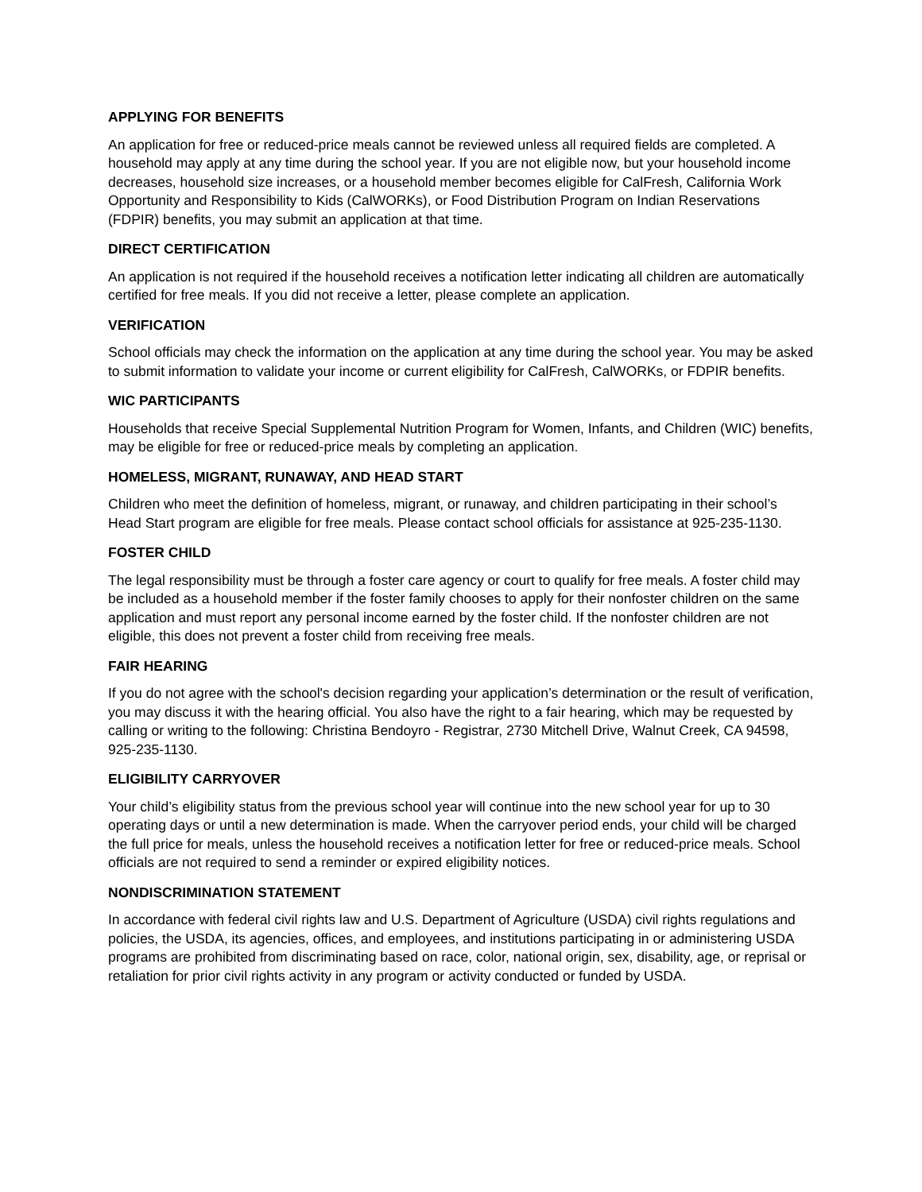APPLYING FOR BENEFITS
An application for free or reduced-price meals cannot be reviewed unless all required fields are completed. A household may apply at any time during the school year. If you are not eligible now, but your household income decreases, household size increases, or a household member becomes eligible for CalFresh, California Work Opportunity and Responsibility to Kids (CalWORKs), or Food Distribution Program on Indian Reservations (FDPIR) benefits, you may submit an application at that time.
DIRECT CERTIFICATION
An application is not required if the household receives a notification letter indicating all children are automatically certified for free meals. If you did not receive a letter, please complete an application.
VERIFICATION
School officials may check the information on the application at any time during the school year. You may be asked to submit information to validate your income or current eligibility for CalFresh, CalWORKs, or FDPIR benefits.
WIC PARTICIPANTS
Households that receive Special Supplemental Nutrition Program for Women, Infants, and Children (WIC) benefits, may be eligible for free or reduced-price meals by completing an application.
HOMELESS, MIGRANT, RUNAWAY, AND HEAD START
Children who meet the definition of homeless, migrant, or runaway, and children participating in their school’s Head Start program are eligible for free meals. Please contact school officials for assistance at 925-235-1130.
FOSTER CHILD
The legal responsibility must be through a foster care agency or court to qualify for free meals. A foster child may be included as a household member if the foster family chooses to apply for their nonfoster children on the same application and must report any personal income earned by the foster child. If the nonfoster children are not eligible, this does not prevent a foster child from receiving free meals.
FAIR HEARING
If you do not agree with the school's decision regarding your application’s determination or the result of verification, you may discuss it with the hearing official. You also have the right to a fair hearing, which may be requested by calling or writing to the following: Christina Bendoyro - Registrar, 2730 Mitchell Drive, Walnut Creek, CA 94598, 925-235-1130.
ELIGIBILITY CARRYOVER
Your child’s eligibility status from the previous school year will continue into the new school year for up to 30 operating days or until a new determination is made. When the carryover period ends, your child will be charged the full price for meals, unless the household receives a notification letter for free or reduced-price meals. School officials are not required to send a reminder or expired eligibility notices.
NONDISCRIMINATION STATEMENT
In accordance with federal civil rights law and U.S. Department of Agriculture (USDA) civil rights regulations and policies, the USDA, its agencies, offices, and employees, and institutions participating in or administering USDA programs are prohibited from discriminating based on race, color, national origin, sex, disability, age, or reprisal or retaliation for prior civil rights activity in any program or activity conducted or funded by USDA.